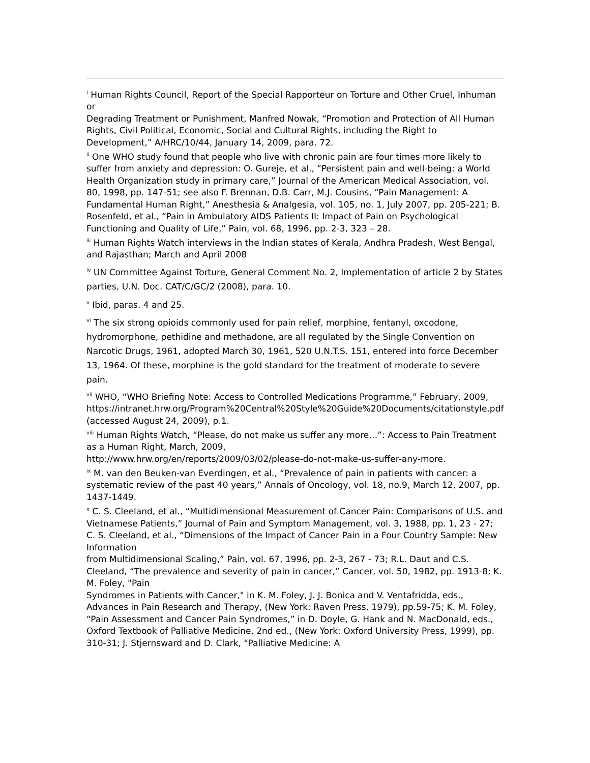<sup>i</sup> Human Rights Council, Report of the Special Rapporteur on Torture and Other Cruel, Inhuman or
Degrading Treatment or Punishment, Manfred Nowak, “Promotion and Protection of All Human Rights, Civil Political, Economic, Social and Cultural Rights, including the Right to Development,” A/HRC/10/44, January 14, 2009, para. 72.
<sup>ii</sup> One WHO study found that people who live with chronic pain are four times more likely to suffer from anxiety and depression: O. Gureje, et al., “Persistent pain and well-being: a World Health Organization study in primary care,” Journal of the American Medical Association, vol. 80, 1998, pp. 147-51; see also F. Brennan, D.B. Carr, M.J. Cousins, “Pain Management: A Fundamental Human Right,” Anesthesia & Analgesia, vol. 105, no. 1, July 2007, pp. 205-221; B. Rosenfeld, et al., “Pain in Ambulatory AIDS Patients II: Impact of Pain on Psychological Functioning and Quality of Life,” Pain, vol. 68, 1996, pp. 2-3, 323 – 28.
<sup>iii</sup> Human Rights Watch interviews in the Indian states of Kerala, Andhra Pradesh, West Bengal, and Rajasthan; March and April 2008
<sup>iv</sup> UN Committee Against Torture, General Comment No. 2, Implementation of article 2 by States parties, U.N. Doc. CAT/C/GC/2 (2008), para. 10.
<sup>v</sup> Ibid, paras. 4 and 25.
<sup>vi</sup> The six strong opioids commonly used for pain relief, morphine, fentanyl, oxcodone, hydromorphone, pethidine and methadone, are all regulated by the Single Convention on Narcotic Drugs, 1961, adopted March 30, 1961, 520 U.N.T.S. 151, entered into force December 13, 1964. Of these, morphine is the gold standard for the treatment of moderate to severe pain.
<sup>vii</sup> WHO, “WHO Briefing Note: Access to Controlled Medications Programme,” February, 2009,
https://intranet.hrw.org/Program%20Central%20Style%20Guide%20Documents/citationstyle.pdf (accessed August 24, 2009), p.1.
<sup>viii</sup> Human Rights Watch, “Please, do not make us suffer any more…”: Access to Pain Treatment as a Human Right, March, 2009,
http://www.hrw.org/en/reports/2009/03/02/please-do-not-make-us-suffer-any-more.
<sup>ix</sup> M. van den Beuken-van Everdingen, et al., “Prevalence of pain in patients with cancer: a systematic review of the past 40 years,” Annals of Oncology, vol. 18, no.9, March 12, 2007, pp. 1437-1449.
<sup>x</sup> C. S. Cleeland, et al., “Multidimensional Measurement of Cancer Pain: Comparisons of U.S. and Vietnamese Patients,” Journal of Pain and Symptom Management, vol. 3, 1988, pp. 1, 23 - 27; C. S. Cleeland, et al., “Dimensions of the Impact of Cancer Pain in a Four Country Sample: New Information
from Multidimensional Scaling,” Pain, vol. 67, 1996, pp. 2-3, 267 - 73; R.L. Daut and C.S. Cleeland, “The prevalence and severity of pain in cancer,” Cancer, vol. 50, 1982, pp. 1913-8; K. M. Foley, "Pain
Syndromes in Patients with Cancer," in K. M. Foley, J. J. Bonica and V. Ventafridda, eds., Advances in Pain Research and Therapy, (New York: Raven Press, 1979), pp.59-75; K. M. Foley, “Pain Assessment and Cancer Pain Syndromes,” in D. Doyle, G. Hank and N. MacDonald, eds., Oxford Textbook of Palliative Medicine, 2nd ed., (New York: Oxford University Press, 1999), pp. 310-31; J. Stjernsward and D. Clark, “Palliative Medicine: A